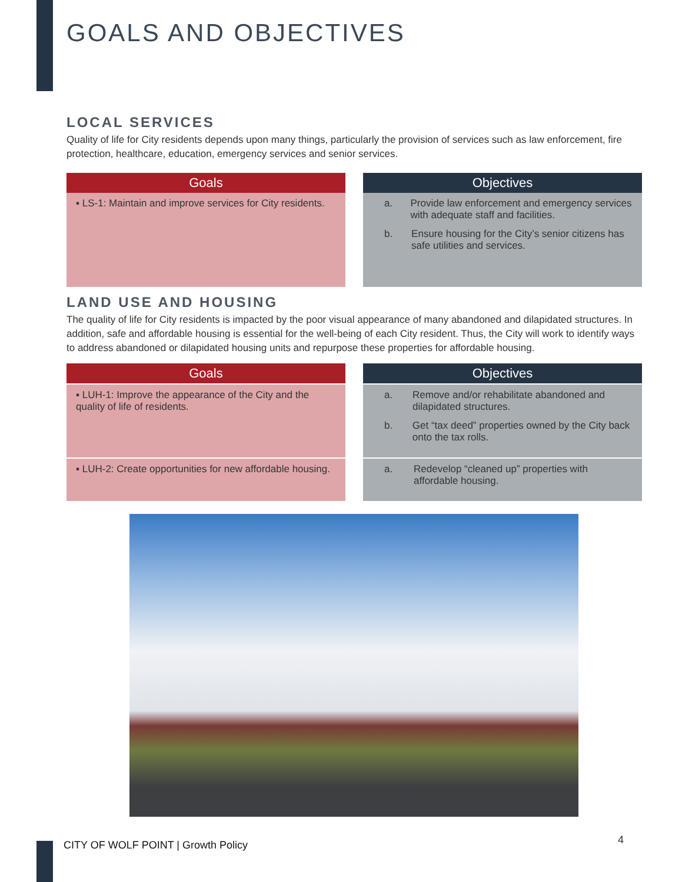GOALS AND OBJECTIVES
LOCAL SERVICES
Quality of life for City residents depends upon many things, particularly the provision of services such as law enforcement, fire protection, healthcare, education, emergency services and senior services.
| Goals | Objectives |
| --- | --- |
| ▪ LS-1: Maintain and improve services for City residents. | a. Provide law enforcement and emergency services with adequate staff and facilities. b. Ensure housing for the City’s senior citizens has safe utilities and services. |
LAND USE AND HOUSING
The quality of life for City residents is impacted by the poor visual appearance of many abandoned and dilapidated structures. In addition, safe and affordable housing is essential for the well-being of each City resident. Thus, the City will work to identify ways to address abandoned or dilapidated housing units and repurpose these properties for affordable housing.
| Goals | Objectives |
| --- | --- |
| ▪ LUH-1: Improve the appearance of the City and the quality of life of residents. | a. Remove and/or rehabilitate abandoned and dilapidated structures. b. Get “tax deed” properties owned by the City back onto the tax rolls. |
| ▪ LUH-2: Create opportunities for new affordable housing. | a. Redevelop “cleaned up” properties with affordable housing. |
CITY OF WOLF POINT | Growth Policy
4